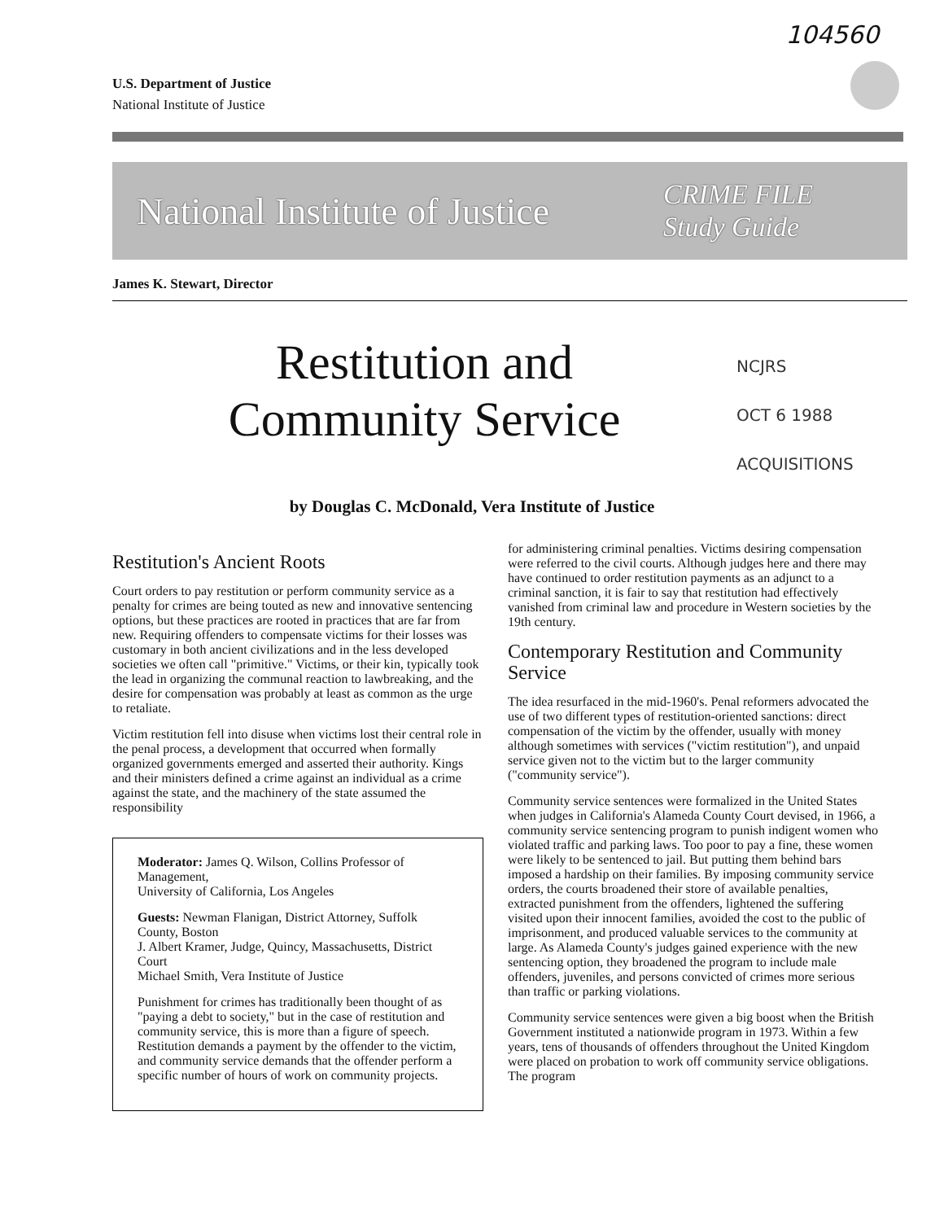104560
U.S. Department of Justice
National Institute of Justice
National Institute of Justice
CRIME FILE
Study Guide
James K. Stewart, Director
Restitution and
Community Service
NCJRS
OCT 6 1988
ACQUISITIONS
by Douglas C. McDonald, Vera Institute of Justice
Restitution's Ancient Roots
Court orders to pay restitution or perform community service as a penalty for crimes are being touted as new and innovative sentencing options, but these practices are rooted in practices that are far from new. Requiring offenders to compensate victims for their losses was customary in both ancient civilizations and in the less developed societies we often call "primitive." Victims, or their kin, typically took the lead in organizing the communal reaction to lawbreaking, and the desire for compensation was probably at least as common as the urge to retaliate.
Victim restitution fell into disuse when victims lost their central role in the penal process, a development that occurred when formally organized governments emerged and asserted their authority. Kings and their ministers defined a crime against an individual as a crime against the state, and the machinery of the state assumed the responsibility
Moderator: James Q. Wilson, Collins Professor of Management,
University of California, Los Angeles
Guests: Newman Flanigan, District Attorney, Suffolk County, Boston
J. Albert Kramer, Judge, Quincy, Massachusetts, District Court
Michael Smith, Vera Institute of Justice
Punishment for crimes has traditionally been thought of as "paying a debt to society," but in the case of restitution and community service, this is more than a figure of speech. Restitution demands a payment by the offender to the victim, and community service demands that the offender perform a specific number of hours of work on community projects.
for administering criminal penalties. Victims desiring compensation were referred to the civil courts. Although judges here and there may have continued to order restitution payments as an adjunct to a criminal sanction, it is fair to say that restitution had effectively vanished from criminal law and procedure in Western societies by the 19th century.
Contemporary Restitution and Community Service
The idea resurfaced in the mid-1960's. Penal reformers advocated the use of two different types of restitution-oriented sanctions: direct compensation of the victim by the offender, usually with money although sometimes with services ("victim restitution"), and unpaid service given not to the victim but to the larger community ("community service").
Community service sentences were formalized in the United States when judges in California's Alameda County Court devised, in 1966, a community service sentencing program to punish indigent women who violated traffic and parking laws. Too poor to pay a fine, these women were likely to be sentenced to jail. But putting them behind bars imposed a hardship on their families. By imposing community service orders, the courts broadened their store of available penalties, extracted punishment from the offenders, lightened the suffering visited upon their innocent families, avoided the cost to the public of imprisonment, and produced valuable services to the community at large. As Alameda County's judges gained experience with the new sentencing option, they broadened the program to include male offenders, juveniles, and persons convicted of crimes more serious than traffic or parking violations.
Community service sentences were given a big boost when the British Government instituted a nationwide program in 1973. Within a few years, tens of thousands of offenders throughout the United Kingdom were placed on probation to work off community service obligations. The program